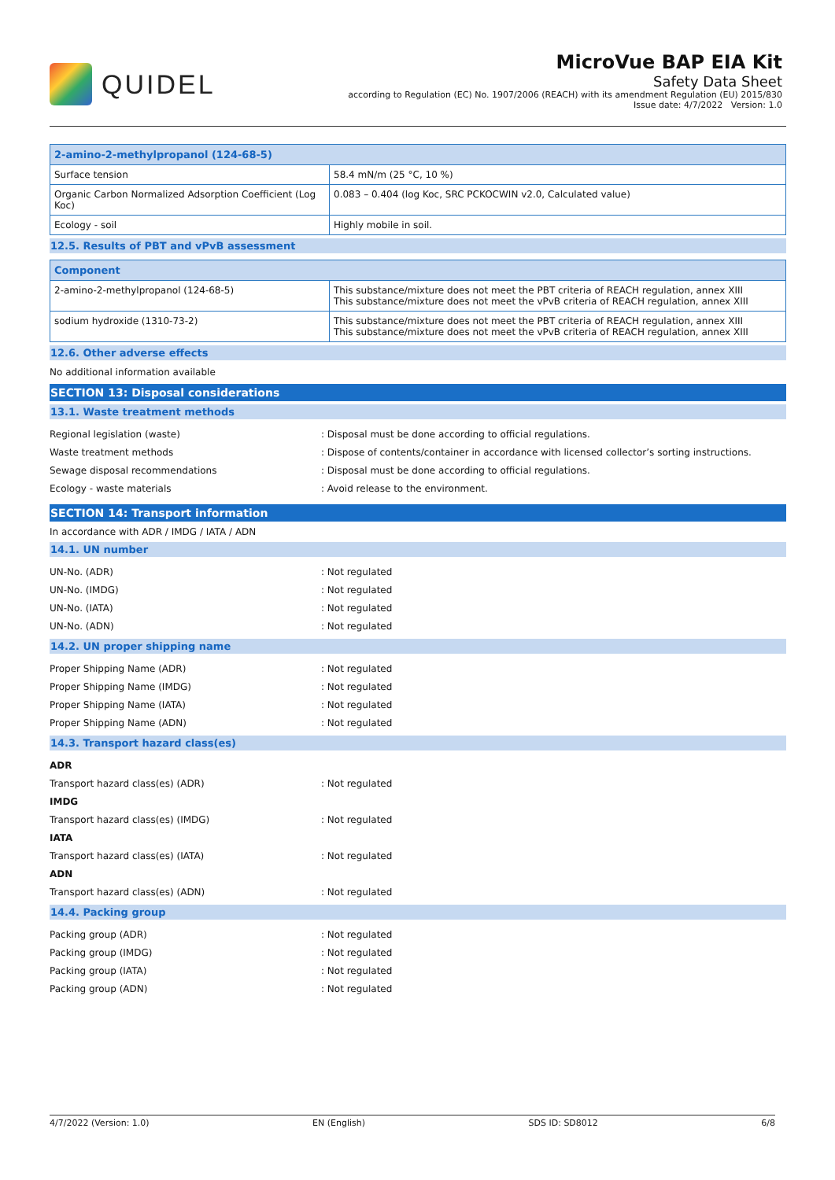QUIDEL
MicroVue BAP EIA Kit
Safety Data Sheet
according to Regulation (EC) No. 1907/2006 (REACH) with its amendment Regulation (EU) 2015/830
Issue date: 4/7/2022 Version: 1.0
| 2-amino-2-methylpropanol (124-68-5) | |
| --- | --- |
| Surface tension | 58.4 mN/m (25 °C, 10 %) |
| Organic Carbon Normalized Adsorption Coefficient (Log Koc) | 0.083 – 0.404 (log Koc, SRC PCKOCWIN v2.0, Calculated value) |
| Ecology - soil | Highly mobile in soil. |
12.5. Results of PBT and vPvB assessment
| Component | |
| --- | --- |
| 2-amino-2-methylpropanol (124-68-5) | This substance/mixture does not meet the PBT criteria of REACH regulation, annex XIII This substance/mixture does not meet the vPvB criteria of REACH regulation, annex XIII |
| sodium hydroxide (1310-73-2) | This substance/mixture does not meet the PBT criteria of REACH regulation, annex XIII This substance/mixture does not meet the vPvB criteria of REACH regulation, annex XIII |
12.6. Other adverse effects
No additional information available
SECTION 13: Disposal considerations
13.1. Waste treatment methods
Regional legislation (waste) : Disposal must be done according to official regulations.
Waste treatment methods : Dispose of contents/container in accordance with licensed collector’s sorting instructions.
Sewage disposal recommendations : Disposal must be done according to official regulations.
Ecology - waste materials : Avoid release to the environment.
SECTION 14: Transport information
In accordance with ADR / IMDG / IATA / ADN
14.1. UN number
UN-No. (ADR) : Not regulated
UN-No. (IMDG) : Not regulated
UN-No. (IATA) : Not regulated
UN-No. (ADN) : Not regulated
14.2. UN proper shipping name
Proper Shipping Name (ADR) : Not regulated
Proper Shipping Name (IMDG) : Not regulated
Proper Shipping Name (IATA) : Not regulated
Proper Shipping Name (ADN) : Not regulated
14.3. Transport hazard class(es)
ADR
Transport hazard class(es) (ADR) : Not regulated
IMDG
Transport hazard class(es) (IMDG) : Not regulated
IATA
Transport hazard class(es) (IATA) : Not regulated
ADN
Transport hazard class(es) (ADN) : Not regulated
14.4. Packing group
Packing group (ADR) : Not regulated
Packing group (IMDG) : Not regulated
Packing group (IATA) : Not regulated
Packing group (ADN) : Not regulated
4/7/2022 (Version: 1.0) EN (English) SDS ID: SD8012 6/8